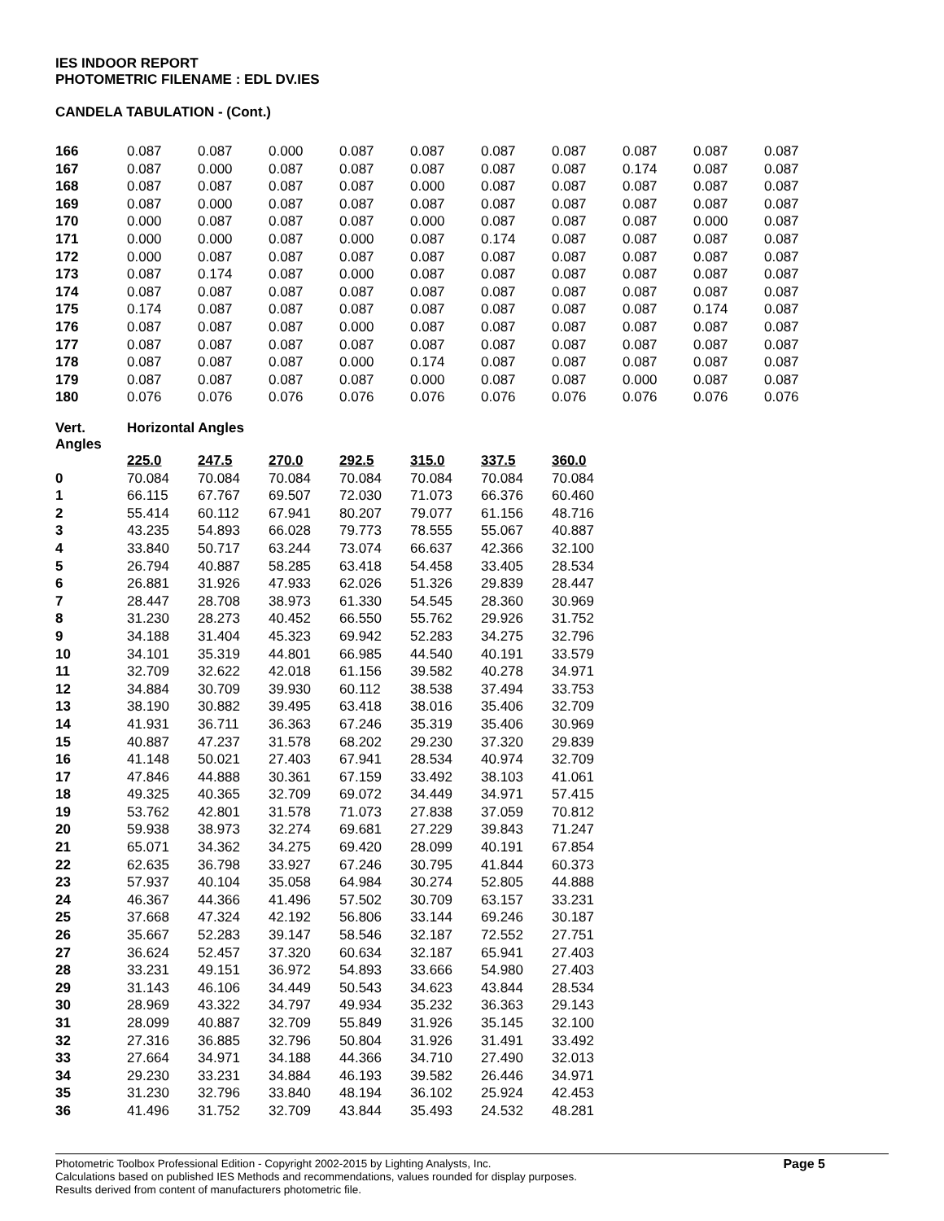IES INDOOR REPORT
PHOTOMETRIC FILENAME : EDL DV.IES
CANDELA TABULATION - (Cont.)
| 166 | 0.087 | 0.087 | 0.000 | 0.087 | 0.087 | 0.087 | 0.087 | 0.087 | 0.087 | 0.087 |
| 167 | 0.087 | 0.000 | 0.087 | 0.087 | 0.087 | 0.087 | 0.087 | 0.174 | 0.087 | 0.087 |
| 168 | 0.087 | 0.087 | 0.087 | 0.087 | 0.000 | 0.087 | 0.087 | 0.087 | 0.087 | 0.087 |
| 169 | 0.087 | 0.000 | 0.087 | 0.087 | 0.087 | 0.087 | 0.087 | 0.087 | 0.087 | 0.087 |
| 170 | 0.000 | 0.087 | 0.087 | 0.087 | 0.000 | 0.087 | 0.087 | 0.087 | 0.000 | 0.087 |
| 171 | 0.000 | 0.000 | 0.087 | 0.000 | 0.087 | 0.174 | 0.087 | 0.087 | 0.087 | 0.087 |
| 172 | 0.000 | 0.087 | 0.087 | 0.087 | 0.087 | 0.087 | 0.087 | 0.087 | 0.087 | 0.087 |
| 173 | 0.087 | 0.174 | 0.087 | 0.000 | 0.087 | 0.087 | 0.087 | 0.087 | 0.087 | 0.087 |
| 174 | 0.087 | 0.087 | 0.087 | 0.087 | 0.087 | 0.087 | 0.087 | 0.087 | 0.087 | 0.087 |
| 175 | 0.174 | 0.087 | 0.087 | 0.087 | 0.087 | 0.087 | 0.087 | 0.087 | 0.174 | 0.087 |
| 176 | 0.087 | 0.087 | 0.087 | 0.000 | 0.087 | 0.087 | 0.087 | 0.087 | 0.087 | 0.087 |
| 177 | 0.087 | 0.087 | 0.087 | 0.087 | 0.087 | 0.087 | 0.087 | 0.087 | 0.087 | 0.087 |
| 178 | 0.087 | 0.087 | 0.087 | 0.000 | 0.174 | 0.087 | 0.087 | 0.087 | 0.087 | 0.087 |
| 179 | 0.087 | 0.087 | 0.087 | 0.087 | 0.000 | 0.087 | 0.087 | 0.000 | 0.087 | 0.087 |
| 180 | 0.076 | 0.076 | 0.076 | 0.076 | 0.076 | 0.076 | 0.076 | 0.076 | 0.076 | 0.076 |
| Vert. Angles | Horizontal Angles | | | | | | |
| --- | --- | --- | --- | --- | --- | --- | --- |
| | 225.0 | 247.5 | 270.0 | 292.5 | 315.0 | 337.5 | 360.0 |
| 0 | 70.084 | 70.084 | 70.084 | 70.084 | 70.084 | 70.084 | 70.084 |
| 1 | 66.115 | 67.767 | 69.507 | 72.030 | 71.073 | 66.376 | 60.460 |
| 2 | 55.414 | 60.112 | 67.941 | 80.207 | 79.077 | 61.156 | 48.716 |
| 3 | 43.235 | 54.893 | 66.028 | 79.773 | 78.555 | 55.067 | 40.887 |
| 4 | 33.840 | 50.717 | 63.244 | 73.074 | 66.637 | 42.366 | 32.100 |
| 5 | 26.794 | 40.887 | 58.285 | 63.418 | 54.458 | 33.405 | 28.534 |
| 6 | 26.881 | 31.926 | 47.933 | 62.026 | 51.326 | 29.839 | 28.447 |
| 7 | 28.447 | 28.708 | 38.973 | 61.330 | 54.545 | 28.360 | 30.969 |
| 8 | 31.230 | 28.273 | 40.452 | 66.550 | 55.762 | 29.926 | 31.752 |
| 9 | 34.188 | 31.404 | 45.323 | 69.942 | 52.283 | 34.275 | 32.796 |
| 10 | 34.101 | 35.319 | 44.801 | 66.985 | 44.540 | 40.191 | 33.579 |
| 11 | 32.709 | 32.622 | 42.018 | 61.156 | 39.582 | 40.278 | 34.971 |
| 12 | 34.884 | 30.709 | 39.930 | 60.112 | 38.538 | 37.494 | 33.753 |
| 13 | 38.190 | 30.882 | 39.495 | 63.418 | 38.016 | 35.406 | 32.709 |
| 14 | 41.931 | 36.711 | 36.363 | 67.246 | 35.319 | 35.406 | 30.969 |
| 15 | 40.887 | 47.237 | 31.578 | 68.202 | 29.230 | 37.320 | 29.839 |
| 16 | 41.148 | 50.021 | 27.403 | 67.941 | 28.534 | 40.974 | 32.709 |
| 17 | 47.846 | 44.888 | 30.361 | 67.159 | 33.492 | 38.103 | 41.061 |
| 18 | 49.325 | 40.365 | 32.709 | 69.072 | 34.449 | 34.971 | 57.415 |
| 19 | 53.762 | 42.801 | 31.578 | 71.073 | 27.838 | 37.059 | 70.812 |
| 20 | 59.938 | 38.973 | 32.274 | 69.681 | 27.229 | 39.843 | 71.247 |
| 21 | 65.071 | 34.362 | 34.275 | 69.420 | 28.099 | 40.191 | 67.854 |
| 22 | 62.635 | 36.798 | 33.927 | 67.246 | 30.795 | 41.844 | 60.373 |
| 23 | 57.937 | 40.104 | 35.058 | 64.984 | 30.274 | 52.805 | 44.888 |
| 24 | 46.367 | 44.366 | 41.496 | 57.502 | 30.709 | 63.157 | 33.231 |
| 25 | 37.668 | 47.324 | 42.192 | 56.806 | 33.144 | 69.246 | 30.187 |
| 26 | 35.667 | 52.283 | 39.147 | 58.546 | 32.187 | 72.552 | 27.751 |
| 27 | 36.624 | 52.457 | 37.320 | 60.634 | 32.187 | 65.941 | 27.403 |
| 28 | 33.231 | 49.151 | 36.972 | 54.893 | 33.666 | 54.980 | 27.403 |
| 29 | 31.143 | 46.106 | 34.449 | 50.543 | 34.623 | 43.844 | 28.534 |
| 30 | 28.969 | 43.322 | 34.797 | 49.934 | 35.232 | 36.363 | 29.143 |
| 31 | 28.099 | 40.887 | 32.709 | 55.849 | 31.926 | 35.145 | 32.100 |
| 32 | 27.316 | 36.885 | 32.796 | 50.804 | 31.926 | 31.491 | 33.492 |
| 33 | 27.664 | 34.971 | 34.188 | 44.366 | 34.710 | 27.490 | 32.013 |
| 34 | 29.230 | 33.231 | 34.884 | 46.193 | 39.582 | 26.446 | 34.971 |
| 35 | 31.230 | 32.796 | 33.840 | 48.194 | 36.102 | 25.924 | 42.453 |
| 36 | 41.496 | 31.752 | 32.709 | 43.844 | 35.493 | 24.532 | 48.281 |
Photometric Toolbox Professional Edition - Copyright 2002-2015 by Lighting Analysts, Inc.
Calculations based on published IES Methods and recommendations, values rounded for display purposes.
Results derived from content of manufacturers photometric file.
Page 5